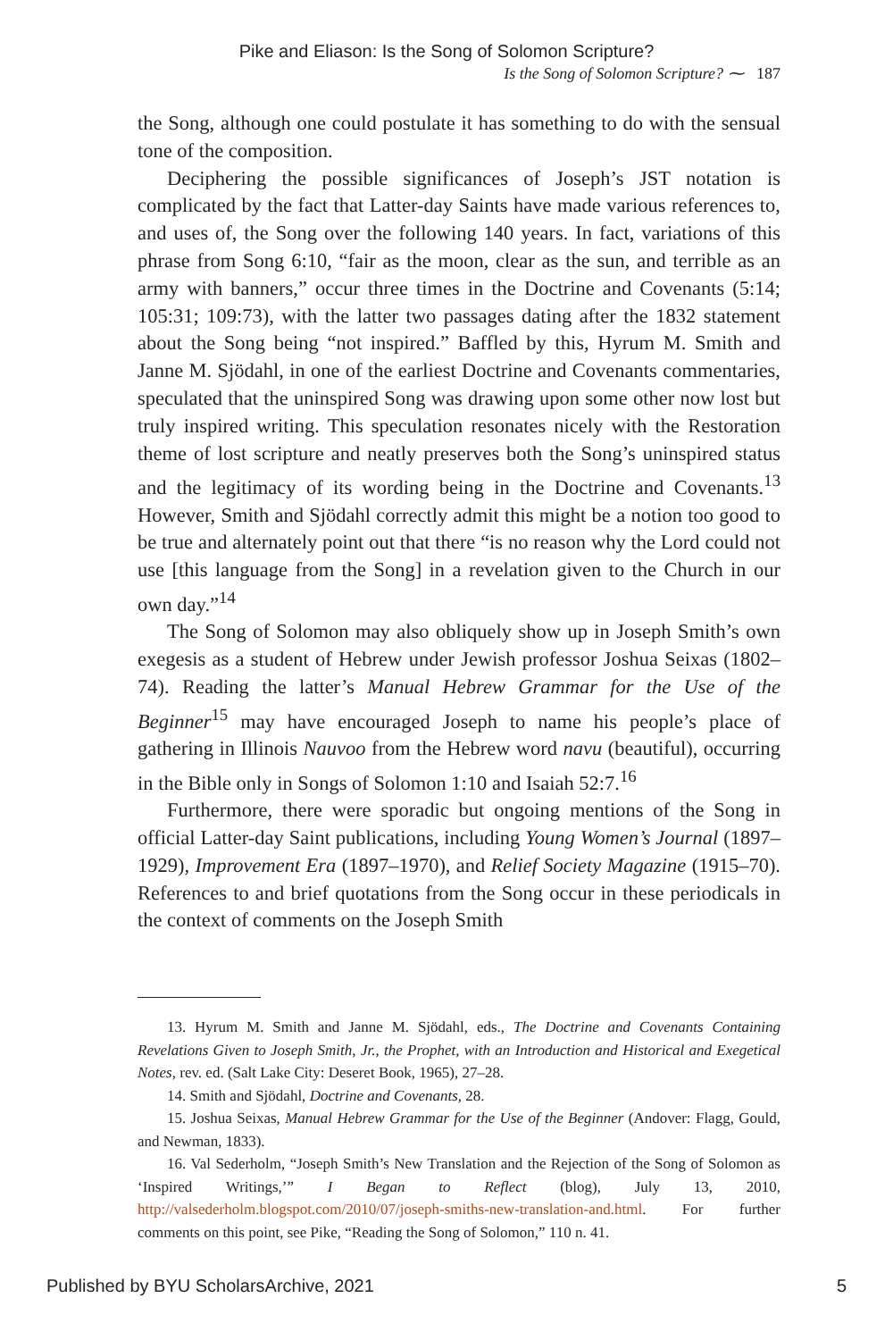Pike and Eliason: Is the Song of Solomon Scripture?
Is the Song of Solomon Scripture? ⁓ 187
the Song, although one could postulate it has something to do with the sensual tone of the composition.
Deciphering the possible significances of Joseph’s JST notation is complicated by the fact that Latter-day Saints have made various references to, and uses of, the Song over the following 140 years. In fact, variations of this phrase from Song 6:10, “fair as the moon, clear as the sun, and terrible as an army with banners,” occur three times in the Doctrine and Covenants (5:14; 105:31; 109:73), with the latter two passages dating after the 1832 statement about the Song being “not inspired.” Baffled by this, Hyrum M. Smith and Janne M. Sjödahl, in one of the earliest Doctrine and Covenants commentaries, speculated that the uninspired Song was drawing upon some other now lost but truly inspired writing. This speculation resonates nicely with the Restoration theme of lost scripture and neatly preserves both the Song’s uninspired status and the legitimacy of its wording being in the Doctrine and Covenants.<sup>13</sup> However, Smith and Sjödahl correctly admit this might be a notion too good to be true and alternately point out that there “is no reason why the Lord could not use [this language from the Song] in a revelation given to the Church in our own day.”<sup>14</sup>
The Song of Solomon may also obliquely show up in Joseph Smith’s own exegesis as a student of Hebrew under Jewish professor Joshua Seixas (1802–74). Reading the latter’s Manual Hebrew Grammar for the Use of the Beginner<sup>15</sup> may have encouraged Joseph to name his people’s place of gathering in Illinois Nauvoo from the Hebrew word navu (beautiful), occurring in the Bible only in Songs of Solomon 1:10 and Isaiah 52:7.<sup>16</sup>
Furthermore, there were sporadic but ongoing mentions of the Song in official Latter-day Saint publications, including Young Women’s Journal (1897–1929), Improvement Era (1897–1970), and Relief Society Magazine (1915–70). References to and brief quotations from the Song occur in these periodicals in the context of comments on the Joseph Smith
13. Hyrum M. Smith and Janne M. Sjödahl, eds., The Doctrine and Covenants Containing Revelations Given to Joseph Smith, Jr., the Prophet, with an Introduction and Historical and Exegetical Notes, rev. ed. (Salt Lake City: Deseret Book, 1965), 27–28.
14. Smith and Sjödahl, Doctrine and Covenants, 28.
15. Joshua Seixas, Manual Hebrew Grammar for the Use of the Beginner (Andover: Flagg, Gould, and Newman, 1833).
16. Val Sederholm, “Joseph Smith’s New Translation and the Rejection of the Song of Solomon as ‘Inspired Writings,’” I Began to Reflect (blog), July 13, 2010, http://valsederholm.blogspot.com/2010/07/joseph-smiths-new-translation-and.html. For further comments on this point, see Pike, “Reading the Song of Solomon,” 110 n. 41.
Published by BYU ScholarsArchive, 2021 5